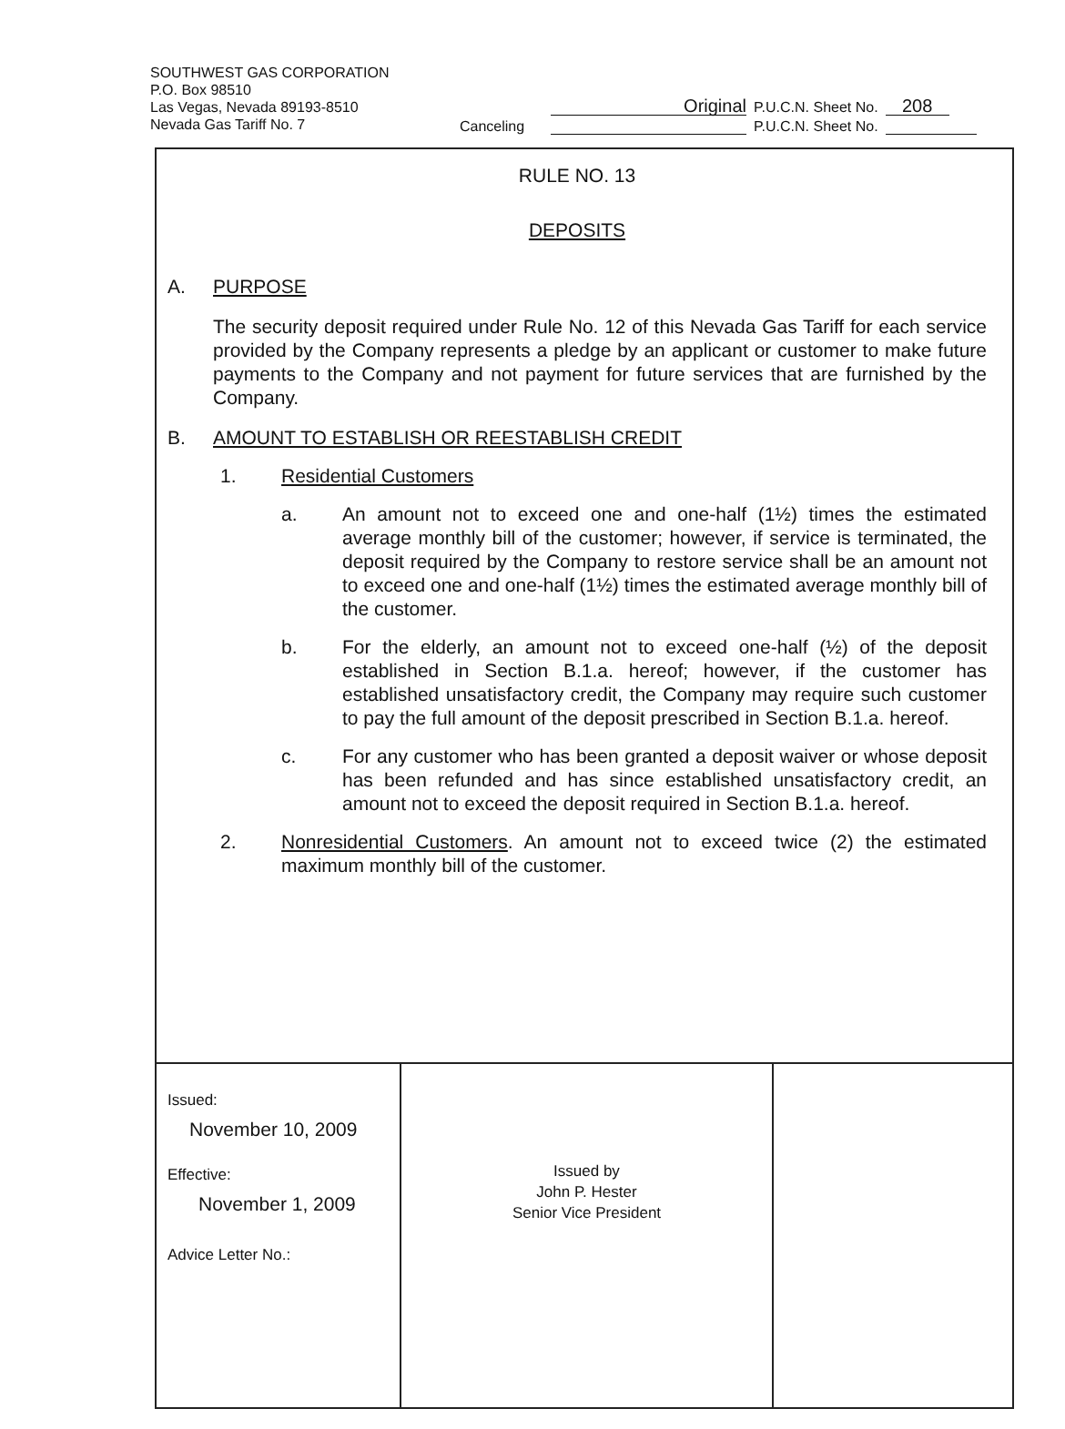SOUTHWEST GAS CORPORATION
P.O. Box 98510
Las Vegas, Nevada 89193-8510
Nevada Gas Tariff No. 7
Original P.U.C.N. Sheet No. 208
Canceling P.U.C.N. Sheet No.
RULE NO. 13
DEPOSITS
A. PURPOSE
The security deposit required under Rule No. 12 of this Nevada Gas Tariff for each service provided by the Company represents a pledge by an applicant or customer to make future payments to the Company and not payment for future services that are furnished by the Company.
B. AMOUNT TO ESTABLISH OR REESTABLISH CREDIT
1. Residential Customers
a. An amount not to exceed one and one-half (1½) times the estimated average monthly bill of the customer; however, if service is terminated, the deposit required by the Company to restore service shall be an amount not to exceed one and one-half (1½) times the estimated average monthly bill of the customer.
b. For the elderly, an amount not to exceed one-half (½) of the deposit established in Section B.1.a. hereof; however, if the customer has established unsatisfactory credit, the Company may require such customer to pay the full amount of the deposit prescribed in Section B.1.a. hereof.
c. For any customer who has been granted a deposit waiver or whose deposit has been refunded and has since established unsatisfactory credit, an amount not to exceed the deposit required in Section B.1.a. hereof.
2. Nonresidential Customers. An amount not to exceed twice (2) the estimated maximum monthly bill of the customer.
| Issued: November 10, 2009 Effective: November 1, 2009 Advice Letter No.: | Issued by John P. Hester Senior Vice President | |